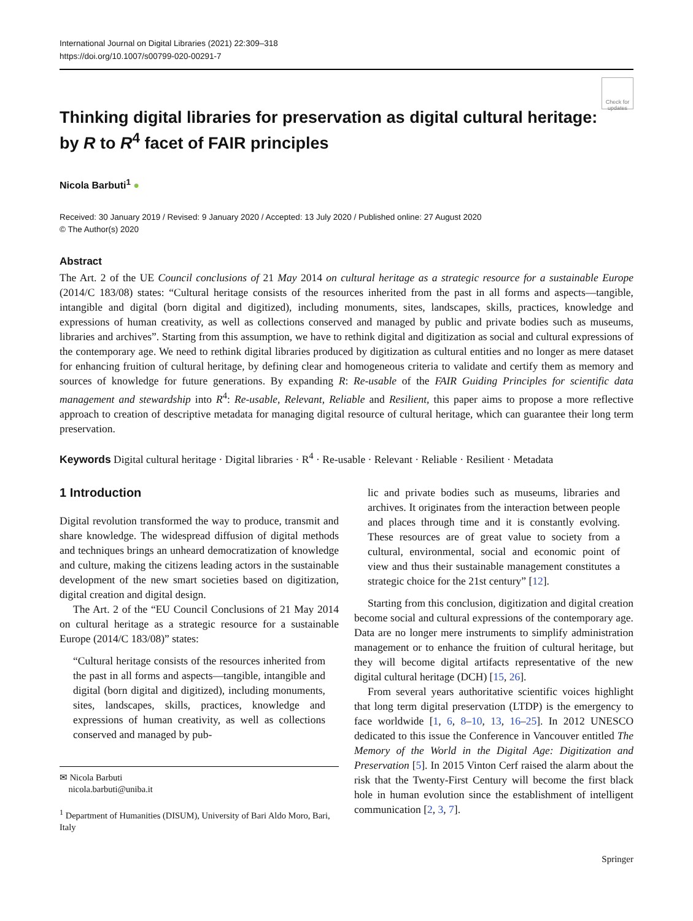International Journal on Digital Libraries (2021) 22:309–318
https://doi.org/10.1007/s00799-020-00291-7
Check for updates
Thinking digital libraries for preservation as digital cultural heritage: by R to R<sup>4</sup> facet of FAIR principles
Nicola Barbuti<sup>1</sup> ●
Received: 30 January 2019 / Revised: 9 January 2020 / Accepted: 13 July 2020 / Published online: 27 August 2020
© The Author(s) 2020
Abstract
The Art. 2 of the UE Council conclusions of 21 May 2014 on cultural heritage as a strategic resource for a sustainable Europe (2014/C 183/08) states: “Cultural heritage consists of the resources inherited from the past in all forms and aspects—tangible, intangible and digital (born digital and digitized), including monuments, sites, landscapes, skills, practices, knowledge and expressions of human creativity, as well as collections conserved and managed by public and private bodies such as museums, libraries and archives”. Starting from this assumption, we have to rethink digital and digitization as social and cultural expressions of the contemporary age. We need to rethink digital libraries produced by digitization as cultural entities and no longer as mere dataset for enhancing fruition of cultural heritage, by defining clear and homogeneous criteria to validate and certify them as memory and sources of knowledge for future generations. By expanding R: Re-usable of the FAIR Guiding Principles for scientific data management and stewardship into R<sup>4</sup>: Re-usable, Relevant, Reliable and Resilient, this paper aims to propose a more reflective approach to creation of descriptive metadata for managing digital resource of cultural heritage, which can guarantee their long term preservation.
Keywords Digital cultural heritage · Digital libraries · R<sup>4</sup> · Re-usable · Relevant · Reliable · Resilient · Metadata
1 Introduction
Digital revolution transformed the way to produce, transmit and share knowledge. The widespread diffusion of digital methods and techniques brings an unheard democratization of knowledge and culture, making the citizens leading actors in the sustainable development of the new smart societies based on digitization, digital creation and digital design.
The Art. 2 of the “EU Council Conclusions of 21 May 2014 on cultural heritage as a strategic resource for a sustainable Europe (2014/C 183/08)” states:
“Cultural heritage consists of the resources inherited from the past in all forms and aspects—tangible, intangible and digital (born digital and digitized), including monuments, sites, landscapes, skills, practices, knowledge and expressions of human creativity, as well as collections conserved and managed by pub-
✉ Nicola Barbuti
nicola.barbuti@uniba.it
<sup>1</sup> Department of Humanities (DISUM), University of Bari Aldo Moro, Bari, Italy
lic and private bodies such as museums, libraries and archives. It originates from the interaction between people and places through time and it is constantly evolving. These resources are of great value to society from a cultural, environmental, social and economic point of view and thus their sustainable management constitutes a strategic choice for the 21st century” [12].
Starting from this conclusion, digitization and digital creation become social and cultural expressions of the contemporary age. Data are no longer mere instruments to simplify administration management or to enhance the fruition of cultural heritage, but they will become digital artifacts representative of the new digital cultural heritage (DCH) [15, 26].
From several years authoritative scientific voices highlight that long term digital preservation (LTDP) is the emergency to face worldwide [1, 6, 8–10, 13, 16–25]. In 2012 UNESCO dedicated to this issue the Conference in Vancouver entitled The Memory of the World in the Digital Age: Digitization and Preservation [5]. In 2015 Vinton Cerf raised the alarm about the risk that the Twenty-First Century will become the first black hole in human evolution since the establishment of intelligent communication [2, 3, 7].
Springer